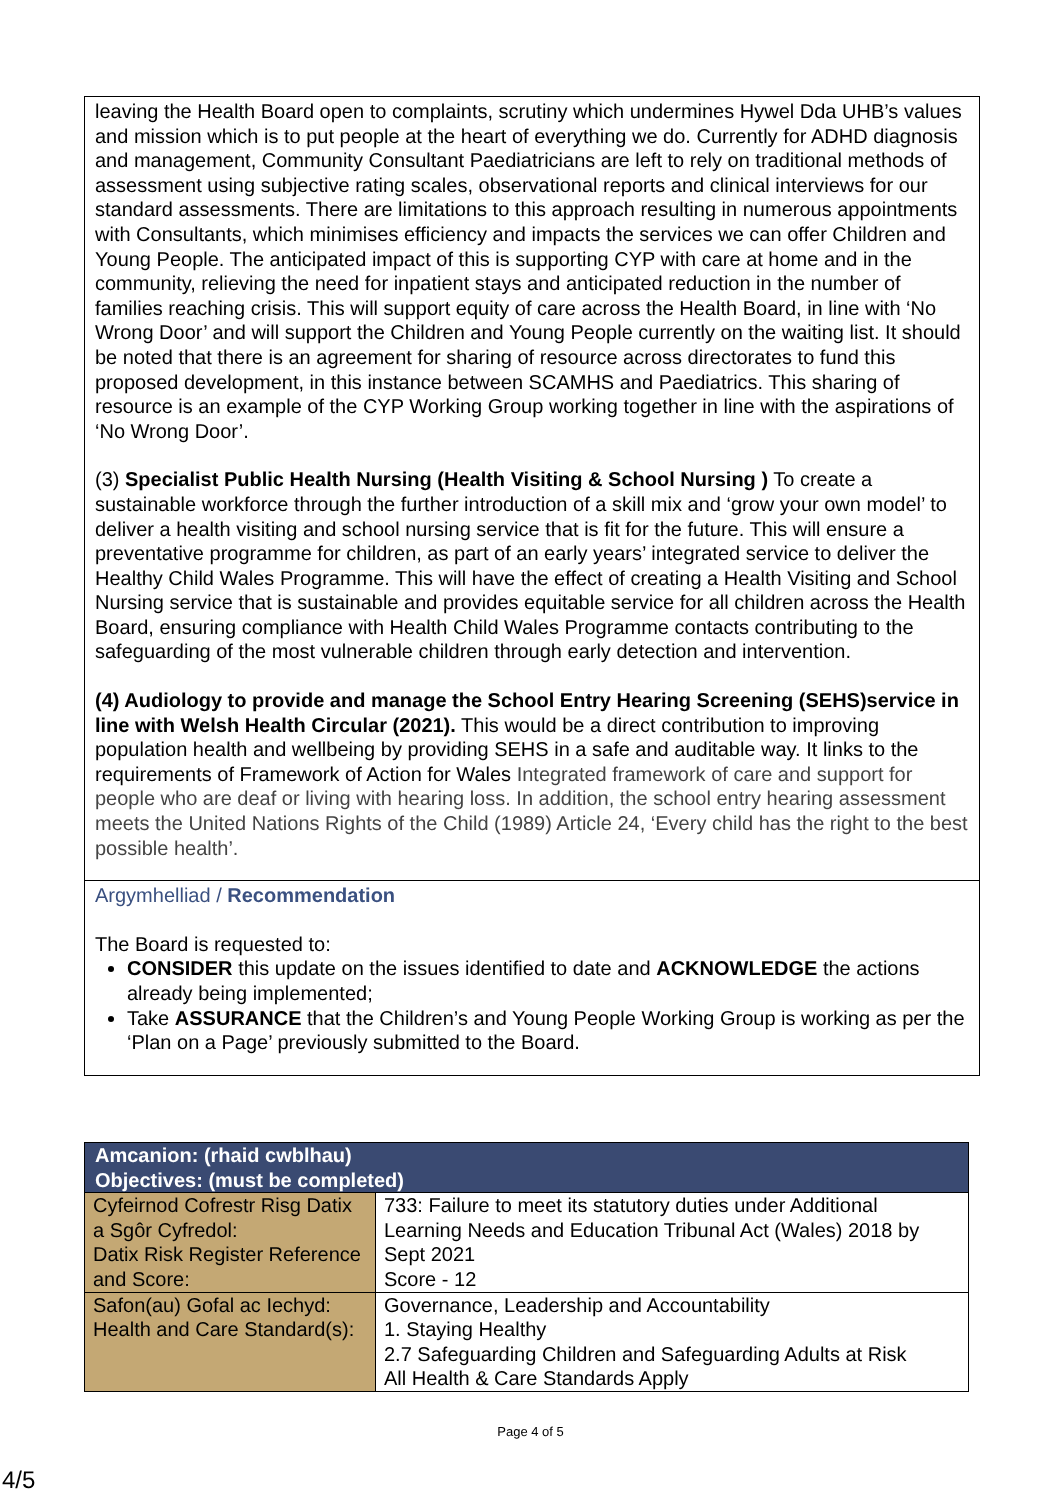leaving the Health Board open to complaints, scrutiny which undermines Hywel Dda UHB’s values and mission which is to put people at the heart of everything we do. Currently for ADHD diagnosis and management, Community Consultant Paediatricians are left to rely on traditional methods of assessment using subjective rating scales, observational reports and clinical interviews for our standard assessments. There are limitations to this approach resulting in numerous appointments with Consultants, which minimises efficiency and impacts the services we can offer Children and Young People. The anticipated impact of this is supporting CYP with care at home and in the community, relieving the need for inpatient stays and anticipated reduction in the number of families reaching crisis. This will support equity of care across the Health Board, in line with ‘No Wrong Door’ and will support the Children and Young People currently on the waiting list. It should be noted that there is an agreement for sharing of resource across directorates to fund this proposed development, in this instance between SCAMHS and Paediatrics. This sharing of resource is an example of the CYP Working Group working together in line with the aspirations of ‘No Wrong Door’.
(3) Specialist Public Health Nursing (Health Visiting & School Nursing ) To create a sustainable workforce through the further introduction of a skill mix and ‘grow your own model’ to deliver a health visiting and school nursing service that is fit for the future. This will ensure a preventative programme for children, as part of an early years’ integrated service to deliver the Healthy Child Wales Programme. This will have the effect of creating a Health Visiting and School Nursing service that is sustainable and provides equitable service for all children across the Health Board, ensuring compliance with Health Child Wales Programme contacts contributing to the safeguarding of the most vulnerable children through early detection and intervention.
(4) Audiology to provide and manage the School Entry Hearing Screening (SEHS)service in line with Welsh Health Circular (2021). This would be a direct contribution to improving population health and wellbeing by providing SEHS in a safe and auditable way. It links to the requirements of Framework of Action for Wales Integrated framework of care and support for people who are deaf or living with hearing loss. In addition, the school entry hearing assessment meets the United Nations Rights of the Child (1989) Article 24, ‘Every child has the right to the best possible health’.
Argymhelliad / Recommendation
The Board is requested to:
CONSIDER this update on the issues identified to date and ACKNOWLEDGE the actions already being implemented;
Take ASSURANCE that the Children’s and Young People Working Group is working as per the ‘Plan on a Page’ previously submitted to the Board.
| Amcanion: (rhaid cwblhau) Objectives: (must be completed) | |
| --- | --- |
| Cyfeirnod Cofrestr Risg Datix a Sgôr Cyfredol: Datix Risk Register Reference and Score: | 733: Failure to meet its statutory duties under Additional Learning Needs and Education Tribunal Act (Wales) 2018 by Sept 2021 Score - 12 |
| Safon(au) Gofal ac Iechyd: Health and Care Standard(s): | Governance, Leadership and Accountability 1. Staying Healthy 2.7 Safeguarding Children and Safeguarding Adults at Risk All Health & Care Standards Apply |
Page 4 of 5
4/5